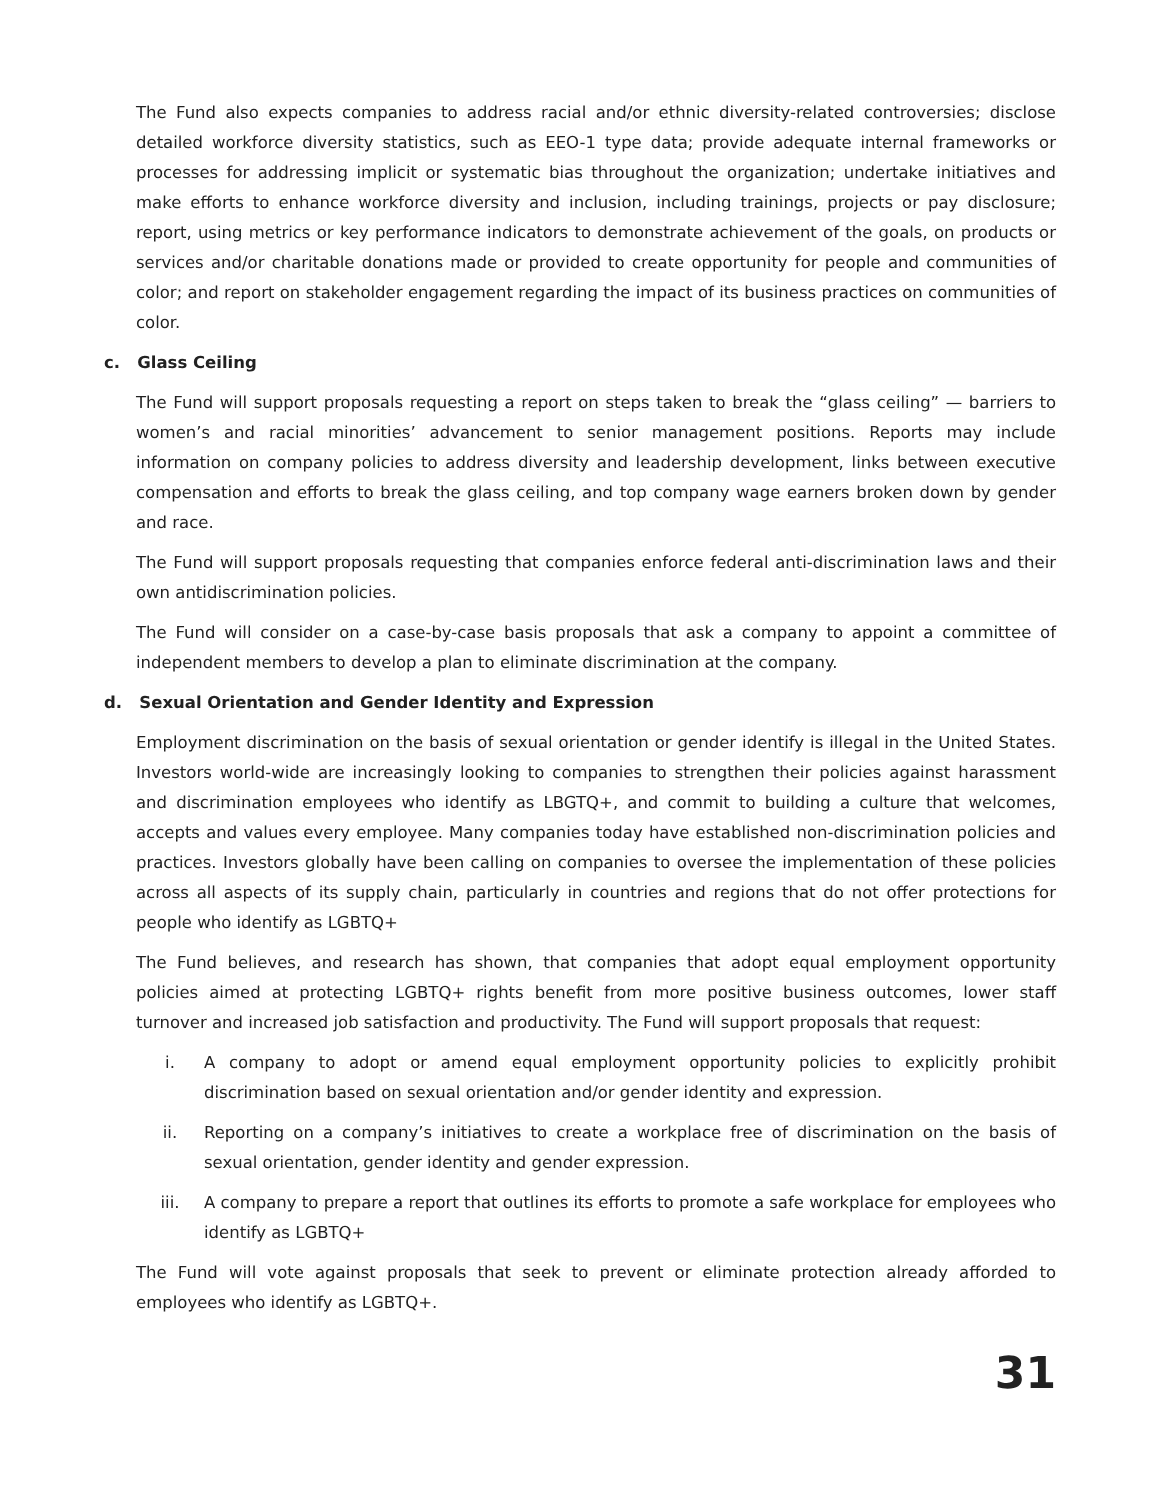The Fund also expects companies to address racial and/or ethnic diversity-related controversies; disclose detailed workforce diversity statistics, such as EEO-1 type data; provide adequate internal frameworks or processes for addressing implicit or systematic bias throughout the organization; undertake initiatives and make efforts to enhance workforce diversity and inclusion, including trainings, projects or pay disclosure; report, using metrics or key performance indicators to demonstrate achievement of the goals, on products or services and/or charitable donations made or provided to create opportunity for people and communities of color; and report on stakeholder engagement regarding the impact of its business practices on communities of color.
c. Glass Ceiling
The Fund will support proposals requesting a report on steps taken to break the “glass ceiling” — barriers to women’s and racial minorities’ advancement to senior management positions. Reports may include information on company policies to address diversity and leadership development, links between executive compensation and efforts to break the glass ceiling, and top company wage earners broken down by gender and race.
The Fund will support proposals requesting that companies enforce federal anti-discrimination laws and their own antidiscrimination policies.
The Fund will consider on a case-by-case basis proposals that ask a company to appoint a committee of independent members to develop a plan to eliminate discrimination at the company.
d. Sexual Orientation and Gender Identity and Expression
Employment discrimination on the basis of sexual orientation or gender identify is illegal in the United States. Investors world-wide are increasingly looking to companies to strengthen their policies against harassment and discrimination employees who identify as LBGTQ+, and commit to building a culture that welcomes, accepts and values every employee. Many companies today have established non-discrimination policies and practices. Investors globally have been calling on companies to oversee the implementation of these policies across all aspects of its supply chain, particularly in countries and regions that do not offer protections for people who identify as LGBTQ+
The Fund believes, and research has shown, that companies that adopt equal employment opportunity policies aimed at protecting LGBTQ+ rights benefit from more positive business outcomes, lower staff turnover and increased job satisfaction and productivity. The Fund will support proposals that request:
i. A company to adopt or amend equal employment opportunity policies to explicitly prohibit discrimination based on sexual orientation and/or gender identity and expression.
ii. Reporting on a company’s initiatives to create a workplace free of discrimination on the basis of sexual orientation, gender identity and gender expression.
iii. A company to prepare a report that outlines its efforts to promote a safe workplace for employees who identify as LGBTQ+
The Fund will vote against proposals that seek to prevent or eliminate protection already afforded to employees who identify as LGBTQ+.
31